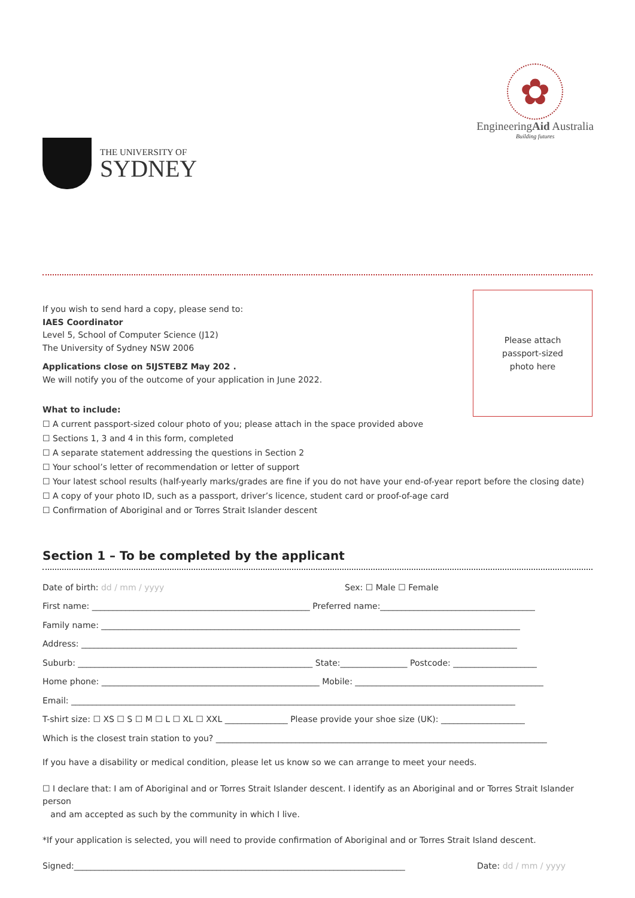THE UNIVERSITY OF
SYDNEY
✿
EngineeringAid Australia
Building futures
If you wish to send hard a copy, please send to:
IAES Coordinator
Level 5, School of Computer Science (J12)
The University of Sydney NSW 2006
Applications close on 5IJSTEBZ May 202 .
We will notify you of the outcome of your application in June 2022.
Please attach
passport-sized
photo here
What to include:
☐ A current passport-sized colour photo of you; please attach in the space provided above
☐ Sections 1, 3 and 4 in this form, completed
☐ A separate statement addressing the questions in Section 2
☐ Your school’s letter of recommendation or letter of support
☐ Your latest school results (half-yearly marks/grades are fine if you do not have your end-of-year report before the closing date)
☐ A copy of your photo ID, such as a passport, driver’s licence, student card or proof-of-age card
☐ Confirmation of Aboriginal and or Torres Strait Islander descent
Section 1 – To be completed by the applicant
Date of birth: dd / mm / yyyy Sex: ☐ Male ☐ Female
First name: ____________________________________________________ Preferred name:_____________________________________
Family name: ____________________________________________________________________________________________________
Address: ________________________________________________________________________________________________________
Suburb: ________________________________________________________ State:________________ Postcode: ____________________
Home phone: ____________________________________________________ Mobile: _____________________________________________
Email: __________________________________________________________________________________________________________
T-shirt size: ☐ XS ☐ S ☐ M ☐ L ☐ XL ☐ XXL _______________ Please provide your shoe size (UK): ____________________
Which is the closest train station to you? _______________________________________________________________________________
If you have a disability or medical condition, please let us know so we can arrange to meet your needs.
☐ I declare that: I am of Aboriginal and or Torres Strait Islander descent. I identify as an Aboriginal and or Torres Strait Islander person
and am accepted as such by the community in which I live.
*If your application is selected, you will need to provide confirmation of Aboriginal and or Torres Strait Island descent.
Signed:_______________________________________________________________________________ Date: dd / mm / yyyy